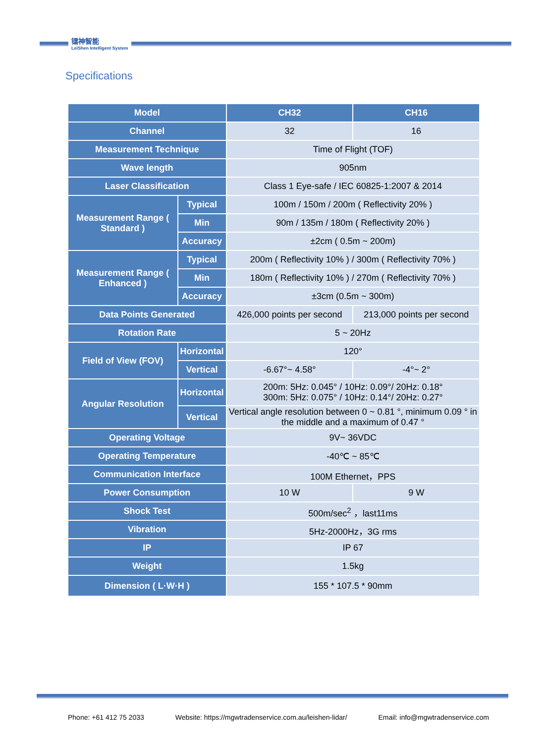镭神智能
LeiShen Intelligent System
Specifications
| Model | | CH32 | CH16 |
| --- | --- | --- | --- |
| Channel | | 32 | 16 |
| Measurement Technique | | Time of Flight (TOF) | |
| Wave length | | 905nm | |
| Laser Classification | | Class 1 Eye-safe / IEC 60825-1:2007 & 2014 | |
| Measurement Range ( Standard ) | Typical | 100m / 150m / 200m ( Reflectivity 20% ) | |
| | Min | 90m / 135m / 180m ( Reflectivity 20% ) | |
| | Accuracy | ±2cm ( 0.5m ~ 200m) | |
| Measurement Range ( Enhanced ) | Typical | 200m ( Reflectivity 10% ) / 300m ( Reflectivity 70% ) | |
| | Min | 180m ( Reflectivity 10% ) / 270m ( Reflectivity 70% ) | |
| | Accuracy | ±3cm (0.5m ~ 300m) | |
| Data Points Generated | | 426,000 points per second | 213,000 points per second |
| Rotation Rate | | 5 ~ 20Hz | |
| Field of View (FOV) | Horizontal | 120° | |
| | Vertical | -6.67°~ 4.58° | -4°~ 2° |
| Angular Resolution | Horizontal | 200m: 5Hz: 0.045° / 10Hz: 0.09°/ 20Hz: 0.18° 300m: 5Hz: 0.075° / 10Hz: 0.14°/ 20Hz: 0.27° | |
| | Vertical | Vertical angle resolution between 0 ~ 0.81 °, minimum 0.09 ° in the middle and a maximum of 0.47 ° | |
| Operating Voltage | | 9V~ 36VDC | |
| Operating Temperature | | -40℃ ~ 85℃ | |
| Communication Interface | | 100M Ethernet，PPS | |
| Power Consumption | | 10 W | 9 W |
| Shock Test | | 500m/sec<sup>2</sup> ，last11ms | |
| Vibration | | 5Hz-2000Hz，3G rms | |
| IP | | IP 67 | |
| Weight | | 1.5kg | |
| Dimension ( L·W·H ) | | 155 * 107.5 * 90mm | |
Phone: +61 412 75 2033 Website: https://mgwtradenservice.com.au/leishen-lidar/ Email: info@mgwtradenservice.com